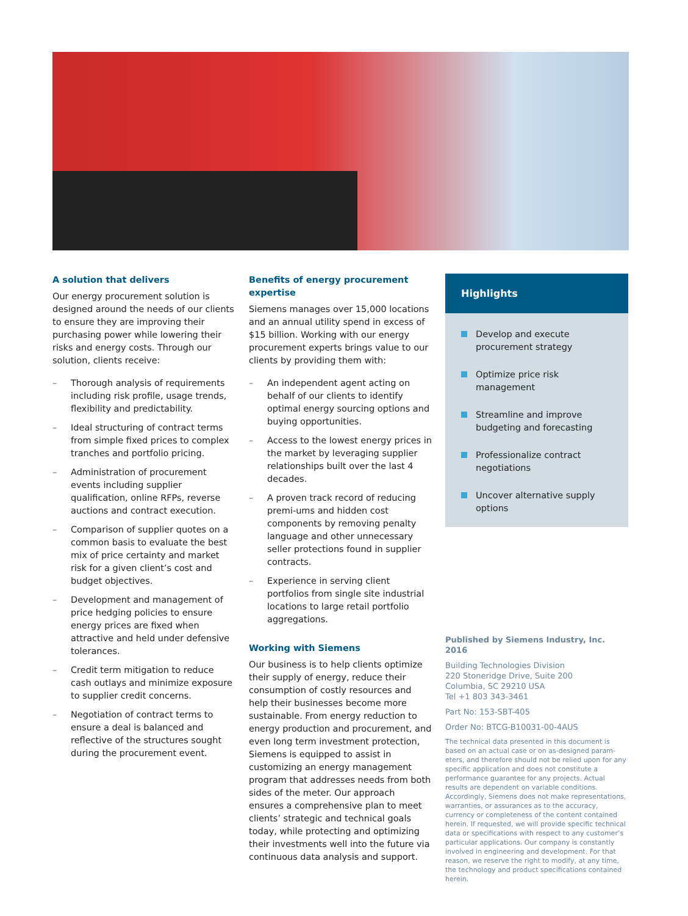A solution that delivers
Our energy procurement solution is designed around the needs of our clients to ensure they are improving their purchasing power while lowering their risks and energy costs. Through our solution, clients receive:
– Thorough analysis of requirements including risk profile, usage trends, flexibility and predictability.
– Ideal structuring of contract terms from simple fixed prices to complex tranches and portfolio pricing.
– Administration of procurement events including supplier qualification, online RFPs, reverse auctions and contract execution.
– Comparison of supplier quotes on a common basis to evaluate the best mix of price certainty and market risk for a given client’s cost and budget objectives.
– Development and management of price hedging policies to ensure energy prices are fixed when attractive and held under defensive tolerances.
– Credit term mitigation to reduce cash outlays and minimize exposure to supplier credit concerns.
– Negotiation of contract terms to ensure a deal is balanced and reflective of the structures sought during the procurement event.
Benefits of energy procurement expertise
Siemens manages over 15,000 locations and an annual utility spend in excess of $15 billion. Working with our energy procurement experts brings value to our clients by providing them with:
– An independent agent acting on behalf of our clients to identify optimal energy sourcing options and buying opportunities.
– Access to the lowest energy prices in the market by leveraging supplier relationships built over the last 4 decades.
– A proven track record of reducing premi-ums and hidden cost components by removing penalty language and other unnecessary seller protections found in supplier contracts.
– Experience in serving client portfolios from single site industrial locations to large retail portfolio aggregations.
Working with Siemens
Our business is to help clients optimize their supply of energy, reduce their consumption of costly resources and help their businesses become more sustainable. From energy reduction to energy production and procurement, and even long term investment protection, Siemens is equipped to assist in customizing an energy management program that addresses needs from both sides of the meter. Our approach ensures a comprehensive plan to meet clients’ strategic and technical goals today, while protecting and optimizing their investments well into the future via continuous data analysis and support.
Highlights
Develop and execute procurement strategy
Optimize price risk management
Streamline and improve budgeting and forecasting
Professionalize contract negotiations
Uncover alternative supply options
Published by Siemens Industry, Inc. 2016
Building Technologies Division
220 Stoneridge Drive, Suite 200
Columbia, SC 29210 USA
Tel +1 803 343-3461
Part No: 153-SBT-405
Order No: BTCG-B10031-00-4AUS
The technical data presented in this document is based on an actual case or on as-designed param-eters, and therefore should not be relied upon for any specific application and does not constitute a performance guarantee for any projects. Actual results are dependent on variable conditions. Accordingly, Siemens does not make representations, warranties, or assurances as to the accuracy, currency or completeness of the content contained herein. If requested, we will provide specific technical data or specifications with respect to any customer’s particular applications. Our company is constantly involved in engineering and development. For that reason, we reserve the right to modify, at any time, the technology and product specifications contained herein.